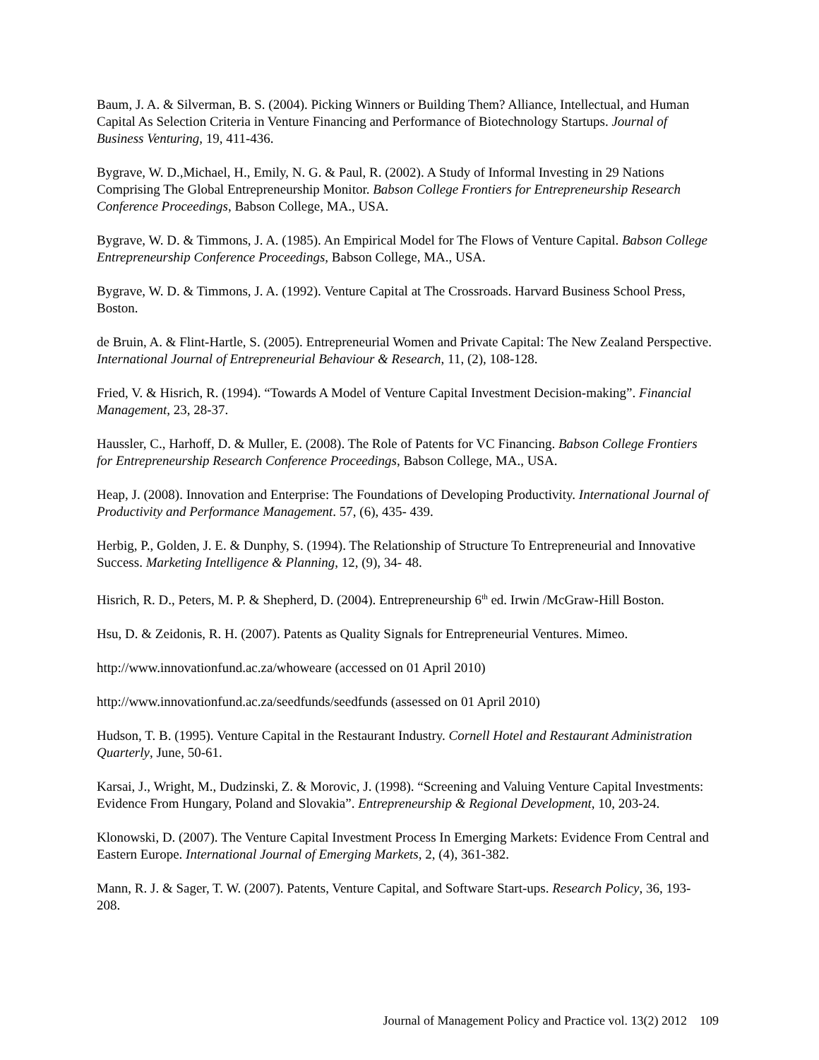Baum, J. A. & Silverman, B. S. (2004). Picking Winners or Building Them? Alliance, Intellectual, and Human Capital As Selection Criteria in Venture Financing and Performance of Biotechnology Startups. Journal of Business Venturing, 19, 411-436.
Bygrave, W. D.,Michael, H., Emily, N. G. & Paul, R. (2002). A Study of Informal Investing in 29 Nations Comprising The Global Entrepreneurship Monitor. Babson College Frontiers for Entrepreneurship Research Conference Proceedings, Babson College, MA., USA.
Bygrave, W. D. & Timmons, J. A. (1985). An Empirical Model for The Flows of Venture Capital. Babson College Entrepreneurship Conference Proceedings, Babson College, MA., USA.
Bygrave, W. D. & Timmons, J. A. (1992). Venture Capital at The Crossroads. Harvard Business School Press, Boston.
de Bruin, A. & Flint-Hartle, S. (2005). Entrepreneurial Women and Private Capital: The New Zealand Perspective. International Journal of Entrepreneurial Behaviour & Research, 11, (2), 108-128.
Fried, V. & Hisrich, R. (1994). “Towards A Model of Venture Capital Investment Decision-making”. Financial Management, 23, 28-37.
Haussler, C., Harhoff, D. & Muller, E. (2008). The Role of Patents for VC Financing. Babson College Frontiers for Entrepreneurship Research Conference Proceedings, Babson College, MA., USA.
Heap, J. (2008). Innovation and Enterprise: The Foundations of Developing Productivity. International Journal of Productivity and Performance Management. 57, (6), 435- 439.
Herbig, P., Golden, J. E. & Dunphy, S. (1994). The Relationship of Structure To Entrepreneurial and Innovative Success. Marketing Intelligence & Planning, 12, (9), 34- 48.
Hisrich, R. D., Peters, M. P. & Shepherd, D. (2004). Entrepreneurship 6<sup>th</sup> ed. Irwin /McGraw-Hill Boston.
Hsu, D. & Zeidonis, R. H. (2007). Patents as Quality Signals for Entrepreneurial Ventures. Mimeo.
http://www.innovationfund.ac.za/whoweare (accessed on 01 April 2010)
http://www.innovationfund.ac.za/seedfunds/seedfunds (assessed on 01 April 2010)
Hudson, T. B. (1995). Venture Capital in the Restaurant Industry. Cornell Hotel and Restaurant Administration Quarterly, June, 50-61.
Karsai, J., Wright, M., Dudzinski, Z. & Morovic, J. (1998). “Screening and Valuing Venture Capital Investments: Evidence From Hungary, Poland and Slovakia”. Entrepreneurship & Regional Development, 10, 203-24.
Klonowski, D. (2007). The Venture Capital Investment Process In Emerging Markets: Evidence From Central and Eastern Europe. International Journal of Emerging Markets, 2, (4), 361-382.
Mann, R. J. & Sager, T. W. (2007). Patents, Venture Capital, and Software Start-ups. Research Policy, 36, 193-208.
Journal of Management Policy and Practice vol. 13(2) 2012 109